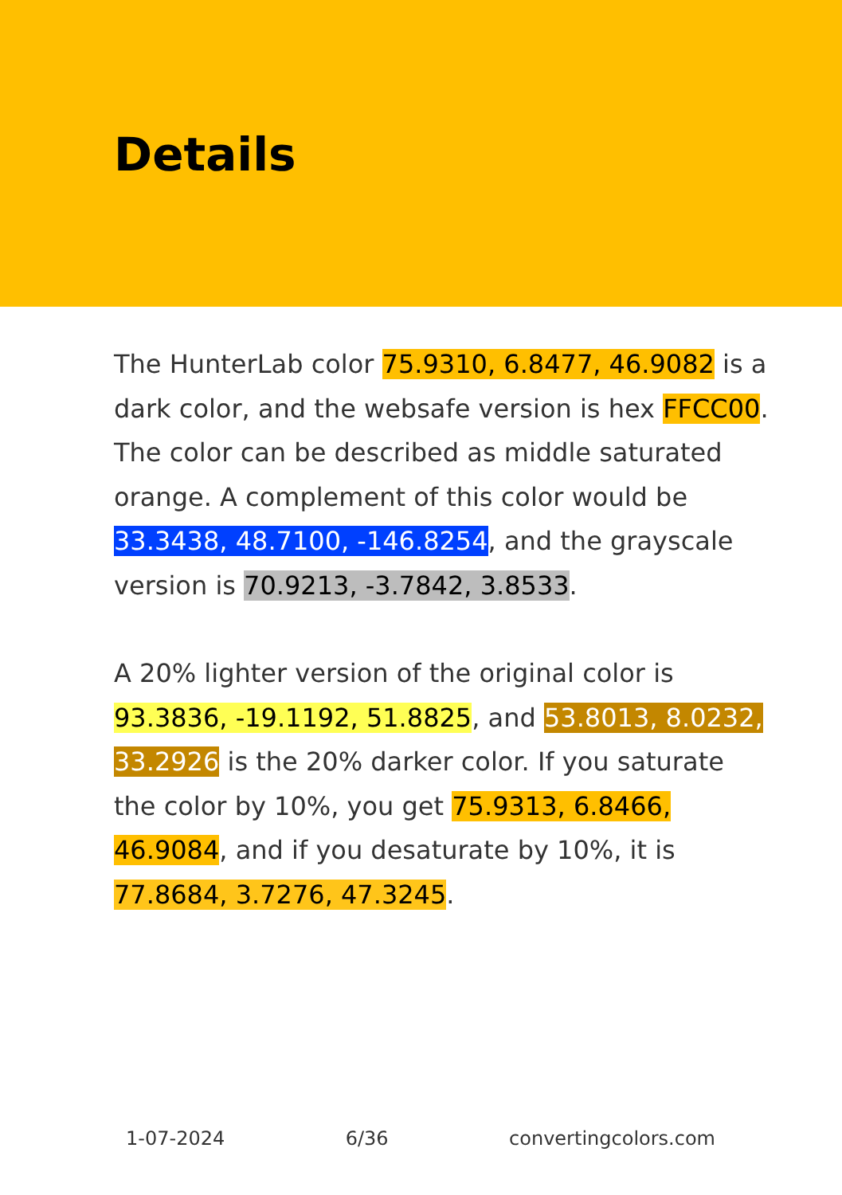Details
The HunterLab color 75.9310, 6.8477, 46.9082 is a dark color, and the websafe version is hex FFCC00. The color can be described as middle saturated orange. A complement of this color would be 33.3438, 48.7100, -146.8254, and the grayscale version is 70.9213, -3.7842, 3.8533.
A 20% lighter version of the original color is 93.3836, -19.1192, 51.8825, and 53.8013, 8.0232, 33.2926 is the 20% darker color. If you saturate the color by 10%, you get 75.9313, 6.8466, 46.9084, and if you desaturate by 10%, it is 77.8684, 3.7276, 47.3245.
1-07-2024 6/36 convertingcolors.com